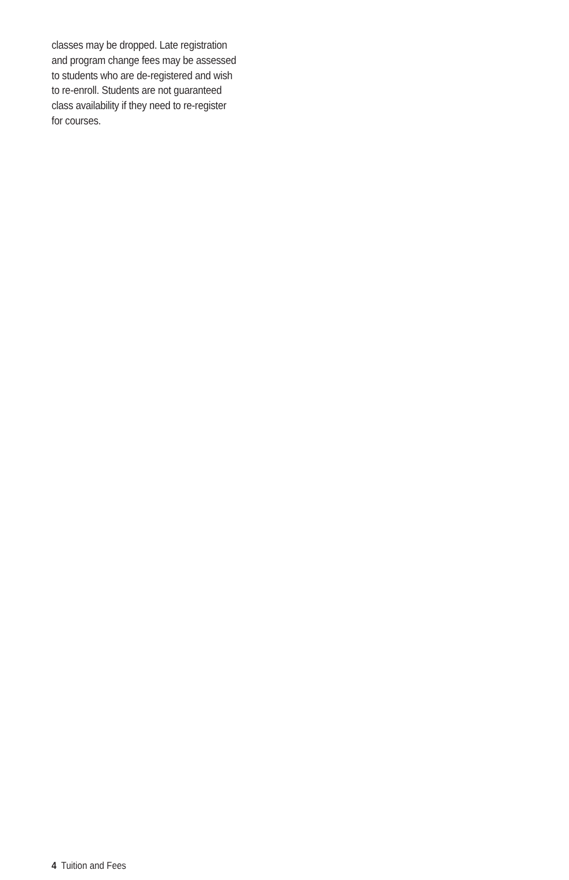classes may be dropped. Late registration
and program change fees may be assessed
to students who are de-registered and wish
to re-enroll. Students are not guaranteed
class availability if they need to re-register
for courses.
4 Tuition and Fees